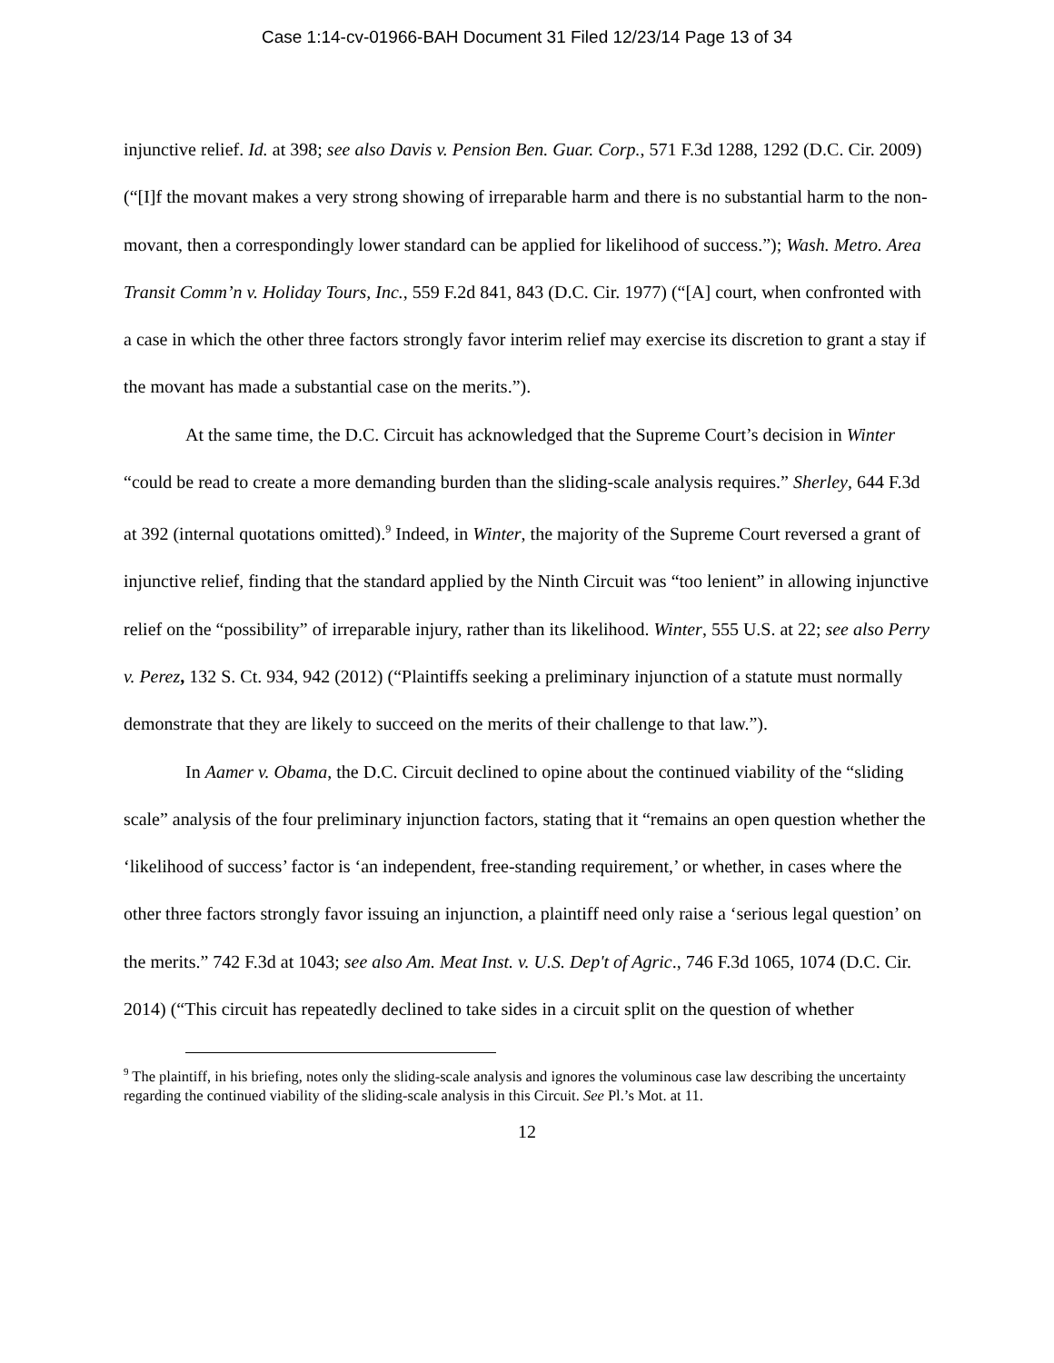Case 1:14-cv-01966-BAH Document 31 Filed 12/23/14 Page 13 of 34
injunctive relief. Id. at 398; see also Davis v. Pension Ben. Guar. Corp., 571 F.3d 1288, 1292 (D.C. Cir. 2009) (“[I]f the movant makes a very strong showing of irreparable harm and there is no substantial harm to the non-movant, then a correspondingly lower standard can be applied for likelihood of success.”); Wash. Metro. Area Transit Comm’n v. Holiday Tours, Inc., 559 F.2d 841, 843 (D.C. Cir. 1977) (“[A] court, when confronted with a case in which the other three factors strongly favor interim relief may exercise its discretion to grant a stay if the movant has made a substantial case on the merits.”).
At the same time, the D.C. Circuit has acknowledged that the Supreme Court’s decision in Winter “could be read to create a more demanding burden than the sliding-scale analysis requires.” Sherley, 644 F.3d at 392 (internal quotations omitted).<sup>9</sup> Indeed, in Winter, the majority of the Supreme Court reversed a grant of injunctive relief, finding that the standard applied by the Ninth Circuit was “too lenient” in allowing injunctive relief on the “possibility” of irreparable injury, rather than its likelihood. Winter, 555 U.S. at 22; see also Perry v. Perez, 132 S. Ct. 934, 942 (2012) (“Plaintiffs seeking a preliminary injunction of a statute must normally demonstrate that they are likely to succeed on the merits of their challenge to that law.”).
In Aamer v. Obama, the D.C. Circuit declined to opine about the continued viability of the “sliding scale” analysis of the four preliminary injunction factors, stating that it “remains an open question whether the ‘likelihood of success’ factor is ‘an independent, free-standing requirement,’ or whether, in cases where the other three factors strongly favor issuing an injunction, a plaintiff need only raise a ‘serious legal question’ on the merits.” 742 F.3d at 1043; see also Am. Meat Inst. v. U.S. Dep't of Agric., 746 F.3d 1065, 1074 (D.C. Cir. 2014) (“This circuit has repeatedly declined to take sides in a circuit split on the question of whether
<sup>9</sup> The plaintiff, in his briefing, notes only the sliding-scale analysis and ignores the voluminous case law describing the uncertainty regarding the continued viability of the sliding-scale analysis in this Circuit. See Pl.’s Mot. at 11.
12